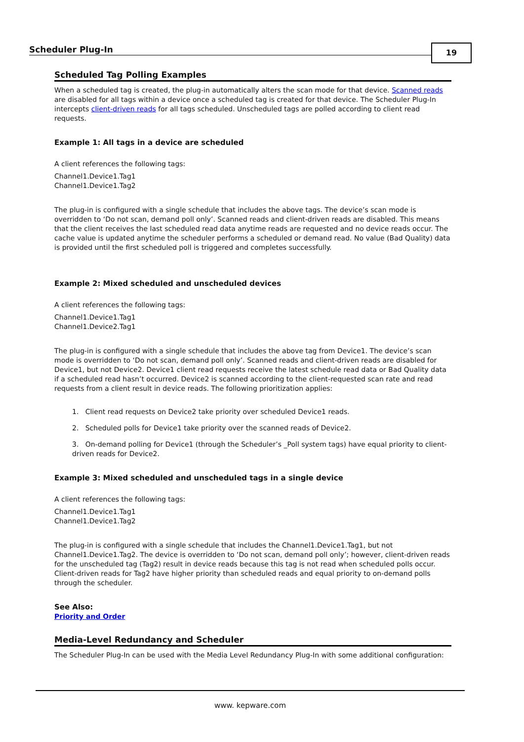Scheduler Plug-In
19
Scheduled Tag Polling Examples
When a scheduled tag is created, the plug-in automatically alters the scan mode for that device. Scanned reads are disabled for all tags within a device once a scheduled tag is created for that device. The Scheduler Plug-In intercepts client-driven reads for all tags scheduled. Unscheduled tags are polled according to client read requests.
Example 1: All tags in a device are scheduled
A client references the following tags:
Channel1.Device1.Tag1
Channel1.Device1.Tag2
The plug-in is configured with a single schedule that includes the above tags. The device’s scan mode is overridden to ‘Do not scan, demand poll only’. Scanned reads and client-driven reads are disabled. This means that the client receives the last scheduled read data anytime reads are requested and no device reads occur. The cache value is updated anytime the scheduler performs a scheduled or demand read. No value (Bad Quality) data is provided until the first scheduled poll is triggered and completes successfully.
Example 2: Mixed scheduled and unscheduled devices
A client references the following tags:
Channel1.Device1.Tag1
Channel1.Device2.Tag1
The plug-in is configured with a single schedule that includes the above tag from Device1. The device’s scan mode is overridden to ‘Do not scan, demand poll only’. Scanned reads and client-driven reads are disabled for Device1, but not Device2. Device1 client read requests receive the latest schedule read data or Bad Quality data if a scheduled read hasn’t occurred. Device2 is scanned according to the client-requested scan rate and read requests from a client result in device reads. The following prioritization applies:
1. Client read requests on Device2 take priority over scheduled Device1 reads.
2. Scheduled polls for Device1 take priority over the scanned reads of Device2.
3. On-demand polling for Device1 (through the Scheduler’s _Poll system tags) have equal priority to client-driven reads for Device2.
Example 3: Mixed scheduled and unscheduled tags in a single device
A client references the following tags:
Channel1.Device1.Tag1
Channel1.Device1.Tag2
The plug-in is configured with a single schedule that includes the Channel1.Device1.Tag1, but not Channel1.Device1.Tag2. The device is overridden to ‘Do not scan, demand poll only’; however, client-driven reads for the unscheduled tag (Tag2) result in device reads because this tag is not read when scheduled polls occur. Client-driven reads for Tag2 have higher priority than scheduled reads and equal priority to on-demand polls through the scheduler.
See Also:
Priority and Order
Media-Level Redundancy and Scheduler
The Scheduler Plug-In can be used with the Media Level Redundancy Plug-In with some additional configuration:
www. kepware.com